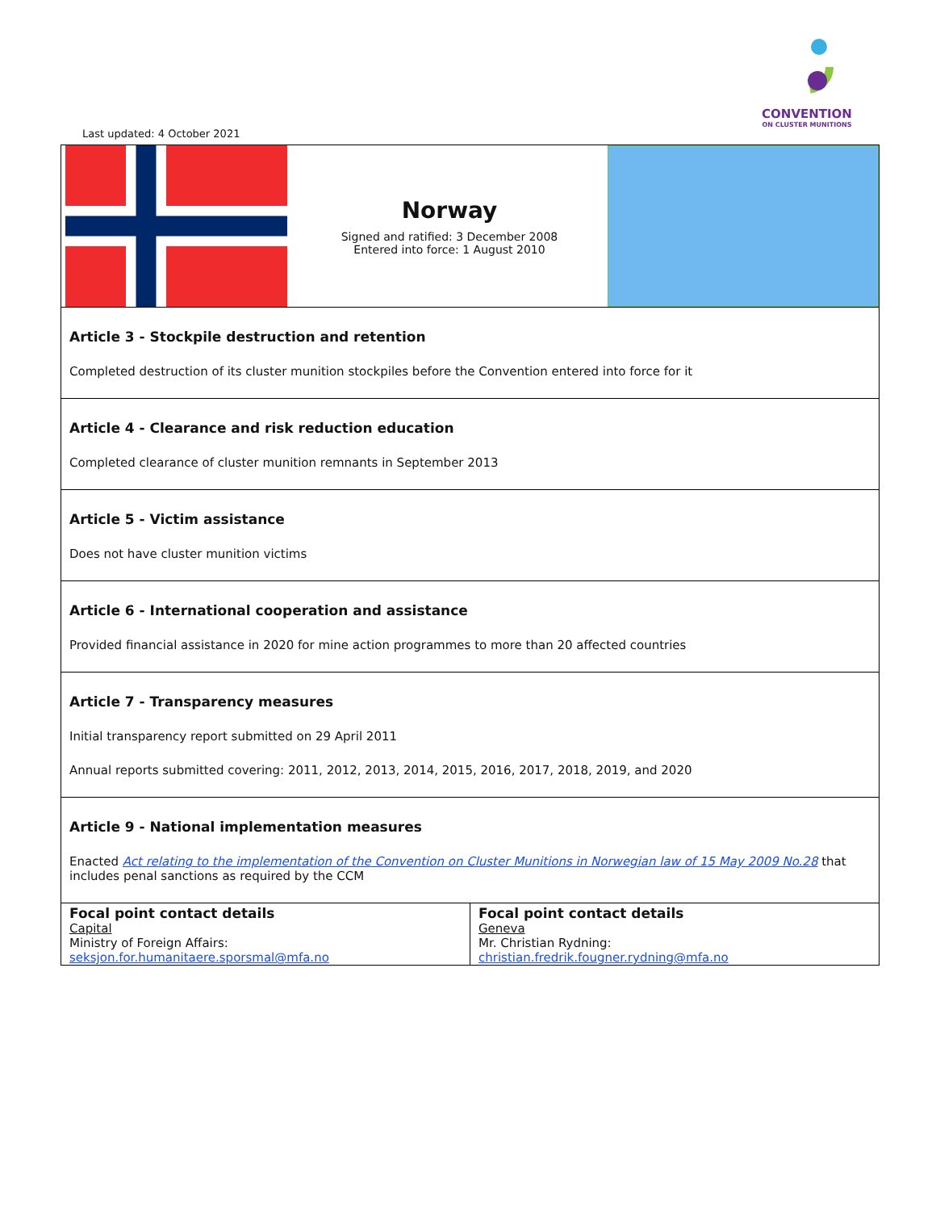CONVENTION
ON CLUSTER MUNITIONS
Last updated: 4 October 2021
| Norway Signed and ratified: 3 December 2008 Entered into force: 1 August 2010 | |
| Article 3 - Stockpile destruction and retention Completed destruction of its cluster munition stockpiles before the Convention entered into force for it | |
| Article 4 - Clearance and risk reduction education Completed clearance of cluster munition remnants in September 2013 | |
| Article 5 - Victim assistance Does not have cluster munition victims | |
| Article 6 - International cooperation and assistance Provided financial assistance in 2020 for mine action programmes to more than 20 affected countries | |
| Article 7 - Transparency measures Initial transparency report submitted on 29 April 2011 Annual reports submitted covering: 2011, 2012, 2013, 2014, 2015, 2016, 2017, 2018, 2019, and 2020 | |
| Article 9 - National implementation measures Enacted Act relating to the implementation of the Convention on Cluster Munitions in Norwegian law of 15 May 2009 No.28 that includes penal sanctions as required by the CCM | |
| Focal point contact details Capital Ministry of Foreign Affairs: seksjon.for.humanitaere.sporsmal@mfa.no | Focal point contact details Geneva Mr. Christian Rydning: christian.fredrik.fougner.rydning@mfa.no |